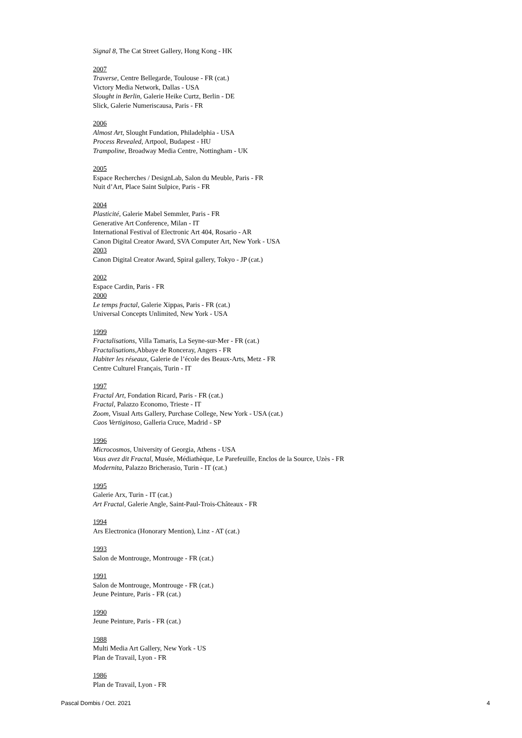Signal 8, The Cat Street Gallery, Hong Kong - HK
2007
Traverse, Centre Bellegarde, Toulouse - FR (cat.)
Victory Media Network, Dallas - USA
Slought in Berlin, Galerie Heike Curtz, Berlin - DE
Slick, Galerie Numeriscausa, Paris - FR
2006
Almost Art, Slought Fundation, Philadelphia - USA
Process Revealed, Artpool, Budapest - HU
Trampoline, Broadway Media Centre, Nottingham - UK
2005
Espace Recherches / DesignLab, Salon du Meuble, Paris - FR
Nuit d’Art, Place Saint Sulpice, Paris - FR
2004
Plasticité, Galerie Mabel Semmler, Paris - FR
Generative Art Conference, Milan - IT
International Festival of Electronic Art 404, Rosario - AR
Canon Digital Creator Award, SVA Computer Art, New York - USA
2003
Canon Digital Creator Award, Spiral gallery, Tokyo - JP (cat.)
2002
Espace Cardin, Paris - FR
2000
Le temps fractal, Galerie Xippas, Paris - FR (cat.)
Universal Concepts Unlimited, New York - USA
1999
Fractalisations, Villa Tamaris, La Seyne-sur-Mer - FR (cat.)
Fractalisations,Abbaye de Ronceray, Angers - FR
Habiter les réseaux, Galerie de l’école des Beaux-Arts, Metz - FR
Centre Culturel Français, Turin - IT
1997
Fractal Art, Fondation Ricard, Paris - FR (cat.)
Fractal, Palazzo Economo, Trieste - IT
Zoom, Visual Arts Gallery, Purchase College, New York - USA (cat.)
Caos Vertiginoso, Galleria Cruce, Madrid - SP
1996
Microcosmos, University of Georgia, Athens - USA
Vous avez dit Fractal, Musée, Médiathèque, Le Parefeuille, Enclos de la Source, Uzès - FR
Modernita, Palazzo Bricherasio, Turin - IT (cat.)
1995
Galerie Arx, Turin - IT (cat.)
Art Fractal, Galerie Angle, Saint-Paul-Trois-Châteaux - FR
1994
Ars Electronica (Honorary Mention), Linz - AT (cat.)
1993
Salon de Montrouge, Montrouge - FR (cat.)
1991
Salon de Montrouge, Montrouge - FR (cat.)
Jeune Peinture, Paris - FR (cat.)
1990
Jeune Peinture, Paris - FR (cat.)
1988
Multi Media Art Gallery, New York - US
Plan de Travail, Lyon - FR
1986
Plan de Travail, Lyon - FR
Pascal Dombis / Oct. 2021 4